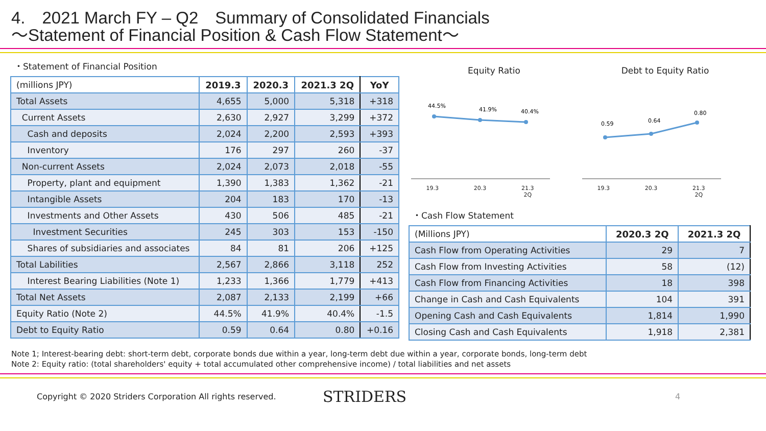4.　2021 March FY – Q2　Summary of Consolidated Financials
〜Statement of Financial Position & Cash Flow Statement〜
・Statement of Financial Position
| (millions JPY) | 2019.3 | 2020.3 | 2021.3 2Q | YoY |
| Total Assets | 4,655 | 5,000 | 5,318 | +318 |
| Current Assets | 2,630 | 2,927 | 3,299 | +372 |
| Cash and deposits | 2,024 | 2,200 | 2,593 | +393 |
| Inventory | 176 | 297 | 260 | -37 |
| Non-current Assets | 2,024 | 2,073 | 2,018 | -55 |
| Property, plant and equipment | 1,390 | 1,383 | 1,362 | -21 |
| Intangible Assets | 204 | 183 | 170 | -13 |
| Investments and Other Assets | 430 | 506 | 485 | -21 |
| Investment Securities | 245 | 303 | 153 | -150 |
| Shares of subsidiaries and associates | 84 | 81 | 206 | +125 |
| Total Labilities | 2,567 | 2,866 | 3,118 | 252 |
| Interest Bearing Liabilities (Note 1) | 1,233 | 1,366 | 1,779 | +413 |
| Total Net Assets | 2,087 | 2,133 | 2,199 | +66 |
| Equity Ratio (Note 2) | 44.5% | 41.9% | 40.4% | -1.5 |
| Debt to Equity Ratio | 0.59 | 0.64 | 0.80 | +0.16 |
Equity Ratio
44.5%
41.9%
40.4%
19.3 20.3 21.3
2Q
Debt to Equity Ratio
0.59
0.64
0.80
19.3 20.3 21.3
2Q
・Cash Flow Statement
| (Millions JPY) | 2020.3 2Q | 2021.3 2Q |
| Cash Flow from Operating Activities | 29 | 7 |
| Cash Flow from Investing Activities | 58 | (12) |
| Cash Flow from Financing Activities | 18 | 398 |
| Change in Cash and Cash Equivalents | 104 | 391 |
| Opening Cash and Cash Equivalents | 1,814 | 1,990 |
| Closing Cash and Cash Equivalents | 1,918 | 2,381 |
Note 1; Interest-bearing debt: short-term debt, corporate bonds due within a year, long-term debt due within a year, corporate bonds, long-term debt
Note 2: Equity ratio: (total shareholders' equity + total accumulated other comprehensive income) / total liabilities and net assets
Copyright © 2020 Striders Corporation All rights reserved. STRIDERS 4